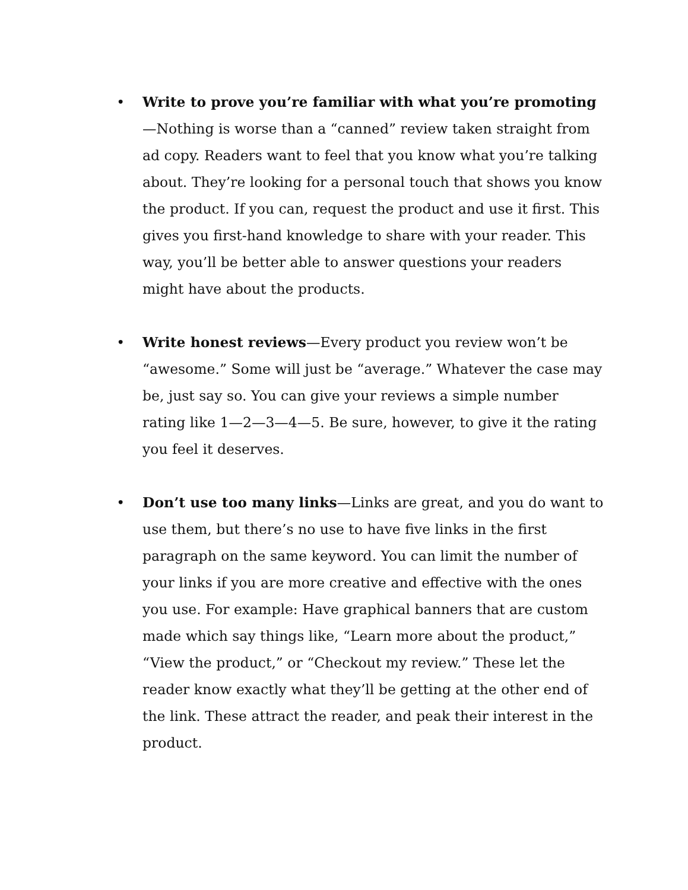• Write to prove you’re familiar with what you’re promoting—Nothing is worse than a “canned” review taken straight from ad copy. Readers want to feel that you know what you’re talking about. They’re looking for a personal touch that shows you know the product. If you can, request the product and use it first. This gives you first-hand knowledge to share with your reader. This way, you’ll be better able to answer questions your readers might have about the products.
• Write honest reviews—Every product you review won’t be “awesome.” Some will just be “average.” Whatever the case may be, just say so. You can give your reviews a simple number rating like 1—2—3—4—5. Be sure, however, to give it the rating you feel it deserves.
• Don’t use too many links—Links are great, and you do want to use them, but there’s no use to have five links in the first paragraph on the same keyword. You can limit the number of your links if you are more creative and effective with the ones you use. For example: Have graphical banners that are custom made which say things like, “Learn more about the product,” “View the product,” or “Checkout my review.” These let the reader know exactly what they’ll be getting at the other end of the link. These attract the reader, and peak their interest in the product.